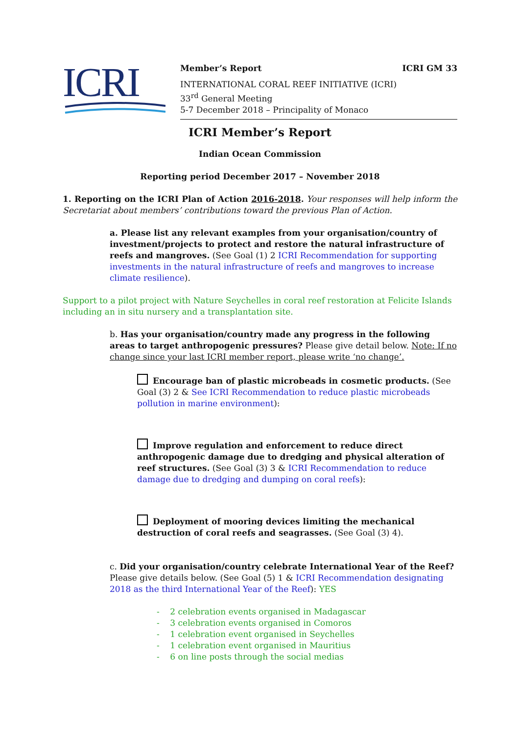ICRI
Member’s Report ICRI GM 33
INTERNATIONAL CORAL REEF INITIATIVE (ICRI)
33<sup>rd</sup> General Meeting
5-7 December 2018 – Principality of Monaco
ICRI Member’s Report
Indian Ocean Commission
Reporting period December 2017 – November 2018
1. Reporting on the ICRI Plan of Action 2016-2018. Your responses will help inform the Secretariat about members’ contributions toward the previous Plan of Action.
a. Please list any relevant examples from your organisation/country of investment/projects to protect and restore the natural infrastructure of reefs and mangroves. (See Goal (1) 2 ICRI Recommendation for supporting investments in the natural infrastructure of reefs and mangroves to increase climate resilience).
Support to a pilot project with Nature Seychelles in coral reef restoration at Felicite Islands including an in situ nursery and a transplantation site.
b. Has your organisation/country made any progress in the following areas to target anthropogenic pressures? Please give detail below. Note: If no change since your last ICRI member report, please write ‘no change’.
Encourage ban of plastic microbeads in cosmetic products. (See Goal (3) 2 & See ICRI Recommendation to reduce plastic microbeads pollution in marine environment):
Improve regulation and enforcement to reduce direct anthropogenic damage due to dredging and physical alteration of reef structures. (See Goal (3) 3 & ICRI Recommendation to reduce damage due to dredging and dumping on coral reefs):
Deployment of mooring devices limiting the mechanical destruction of coral reefs and seagrasses. (See Goal (3) 4).
c. Did your organisation/country celebrate International Year of the Reef? Please give details below. (See Goal (5) 1 & ICRI Recommendation designating 2018 as the third International Year of the Reef): YES
- 2 celebration events organised in Madagascar
- 3 celebration events organised in Comoros
- 1 celebration event organised in Seychelles
- 1 celebration event organised in Mauritius
- 6 on line posts through the social medias